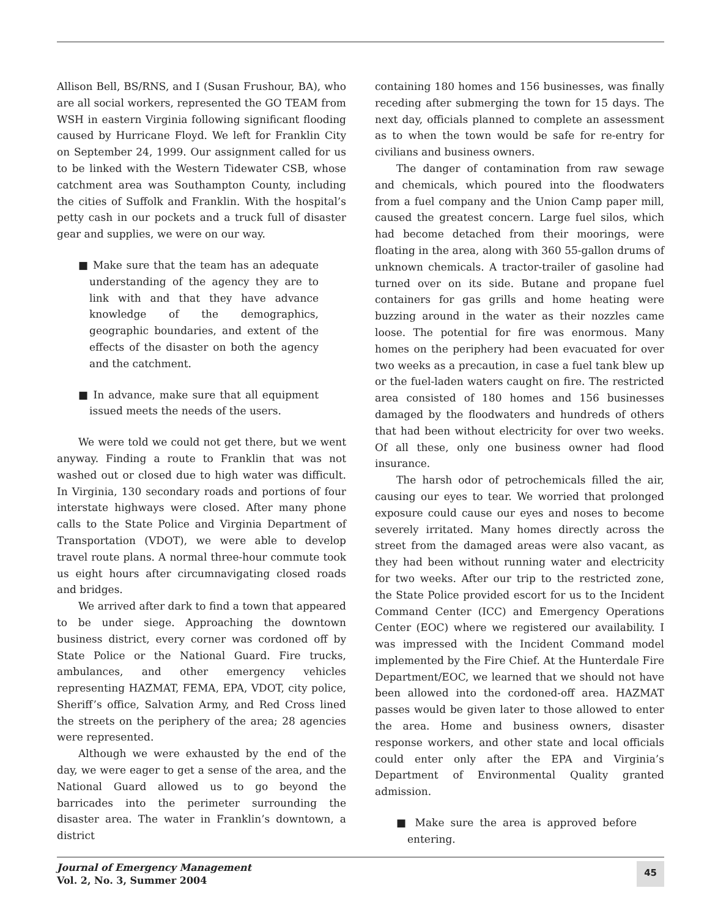Allison Bell, BS/RNS, and I (Susan Frushour, BA), who are all social workers, represented the GO TEAM from WSH in eastern Virginia following significant flooding caused by Hurricane Floyd. We left for Franklin City on September 24, 1999. Our assignment called for us to be linked with the Western Tidewater CSB, whose catchment area was Southampton County, including the cities of Suffolk and Franklin. With the hospital’s petty cash in our pockets and a truck full of disaster gear and supplies, we were on our way.
■ Make sure that the team has an adequate understanding of the agency they are to link with and that they have advance knowledge of the demographics, geographic boundaries, and extent of the effects of the disaster on both the agency and the catchment.
■ In advance, make sure that all equipment issued meets the needs of the users.
We were told we could not get there, but we went anyway. Finding a route to Franklin that was not washed out or closed due to high water was difficult. In Virginia, 130 secondary roads and portions of four interstate highways were closed. After many phone calls to the State Police and Virginia Department of Transportation (VDOT), we were able to develop travel route plans. A normal three-hour commute took us eight hours after circumnavigating closed roads and bridges.
We arrived after dark to find a town that appeared to be under siege. Approaching the downtown business district, every corner was cordoned off by State Police or the National Guard. Fire trucks, ambulances, and other emergency vehicles representing HAZMAT, FEMA, EPA, VDOT, city police, Sheriff’s office, Salvation Army, and Red Cross lined the streets on the periphery of the area; 28 agencies were represented.
Although we were exhausted by the end of the day, we were eager to get a sense of the area, and the National Guard allowed us to go beyond the barricades into the perimeter surrounding the disaster area. The water in Franklin’s downtown, a district
containing 180 homes and 156 businesses, was finally receding after submerging the town for 15 days. The next day, officials planned to complete an assessment as to when the town would be safe for re-entry for civilians and business owners.
The danger of contamination from raw sewage and chemicals, which poured into the floodwaters from a fuel company and the Union Camp paper mill, caused the greatest concern. Large fuel silos, which had become detached from their moorings, were floating in the area, along with 360 55-gallon drums of unknown chemicals. A tractor-trailer of gasoline had turned over on its side. Butane and propane fuel containers for gas grills and home heating were buzzing around in the water as their nozzles came loose. The potential for fire was enormous. Many homes on the periphery had been evacuated for over two weeks as a precaution, in case a fuel tank blew up or the fuel-laden waters caught on fire. The restricted area consisted of 180 homes and 156 businesses damaged by the floodwaters and hundreds of others that had been without electricity for over two weeks. Of all these, only one business owner had flood insurance.
The harsh odor of petrochemicals filled the air, causing our eyes to tear. We worried that prolonged exposure could cause our eyes and noses to become severely irritated. Many homes directly across the street from the damaged areas were also vacant, as they had been without running water and electricity for two weeks. After our trip to the restricted zone, the State Police provided escort for us to the Incident Command Center (ICC) and Emergency Operations Center (EOC) where we registered our availability. I was impressed with the Incident Command model implemented by the Fire Chief. At the Hunterdale Fire Department/EOC, we learned that we should not have been allowed into the cordoned-off area. HAZMAT passes would be given later to those allowed to enter the area. Home and business owners, disaster response workers, and other state and local officials could enter only after the EPA and Virginia’s Department of Environmental Quality granted admission.
■ Make sure the area is approved before entering.
Journal of Emergency Management
Vol. 2, No. 3, Summer 2004
45